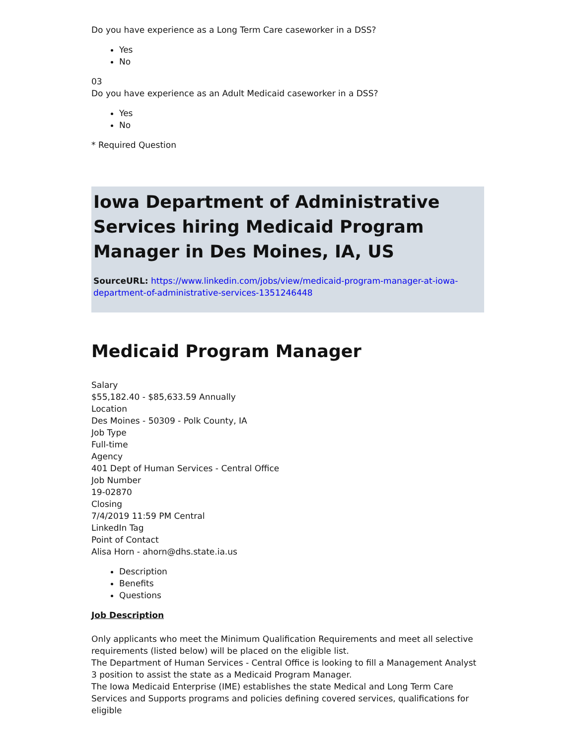Do you have experience as a Long Term Care caseworker in a DSS?
Yes
No
03
Do you have experience as an Adult Medicaid caseworker in a DSS?
Yes
No
* Required Question
Iowa Department of Administrative Services hiring Medicaid Program Manager in Des Moines, IA, US
SourceURL: https://www.linkedin.com/jobs/view/medicaid-program-manager-at-iowa-department-of-administrative-services-1351246448
Medicaid Program Manager
Salary
$55,182.40 - $85,633.59 Annually
Location
Des Moines - 50309 - Polk County, IA
Job Type
Full-time
Agency
401 Dept of Human Services - Central Office
Job Number
19-02870
Closing
7/4/2019 11:59 PM Central
LinkedIn Tag
Point of Contact
Alisa Horn - ahorn@dhs.state.ia.us
Description
Benefits
Questions
Job Description
Only applicants who meet the Minimum Qualification Requirements and meet all selective requirements (listed below) will be placed on the eligible list.
The Department of Human Services - Central Office is looking to fill a Management Analyst 3 position to assist the state as a Medicaid Program Manager.
The Iowa Medicaid Enterprise (IME) establishes the state Medical and Long Term Care Services and Supports programs and policies defining covered services, qualifications for eligible